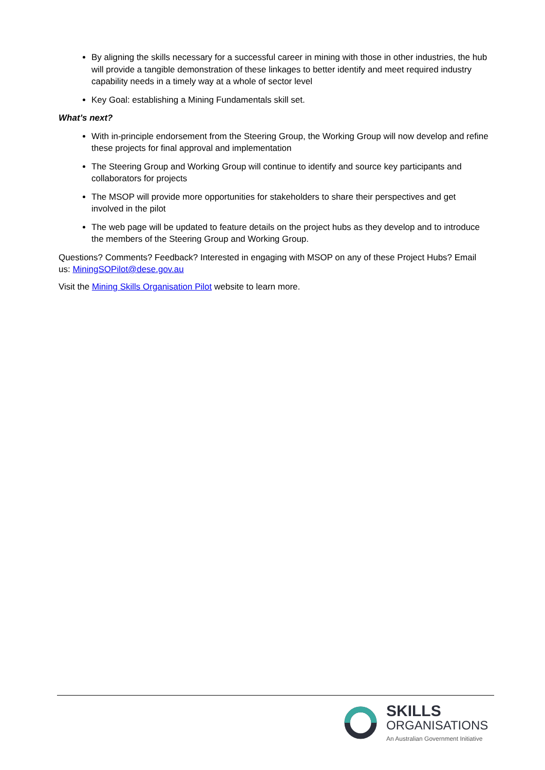By aligning the skills necessary for a successful career in mining with those in other industries, the hub will provide a tangible demonstration of these linkages to better identify and meet required industry capability needs in a timely way at a whole of sector level
Key Goal: establishing a Mining Fundamentals skill set.
What’s next?
With in-principle endorsement from the Steering Group, the Working Group will now develop and refine these projects for final approval and implementation
The Steering Group and Working Group will continue to identify and source key participants and collaborators for projects
The MSOP will provide more opportunities for stakeholders to share their perspectives and get involved in the pilot
The web page will be updated to feature details on the project hubs as they develop and to introduce the members of the Steering Group and Working Group.
Questions? Comments? Feedback? Interested in engaging with MSOP on any of these Project Hubs? Email us: MiningSOPilot@dese.gov.au
Visit the Mining Skills Organisation Pilot website to learn more.
SKILLS
ORGANISATIONS
An Australian Government Initiative